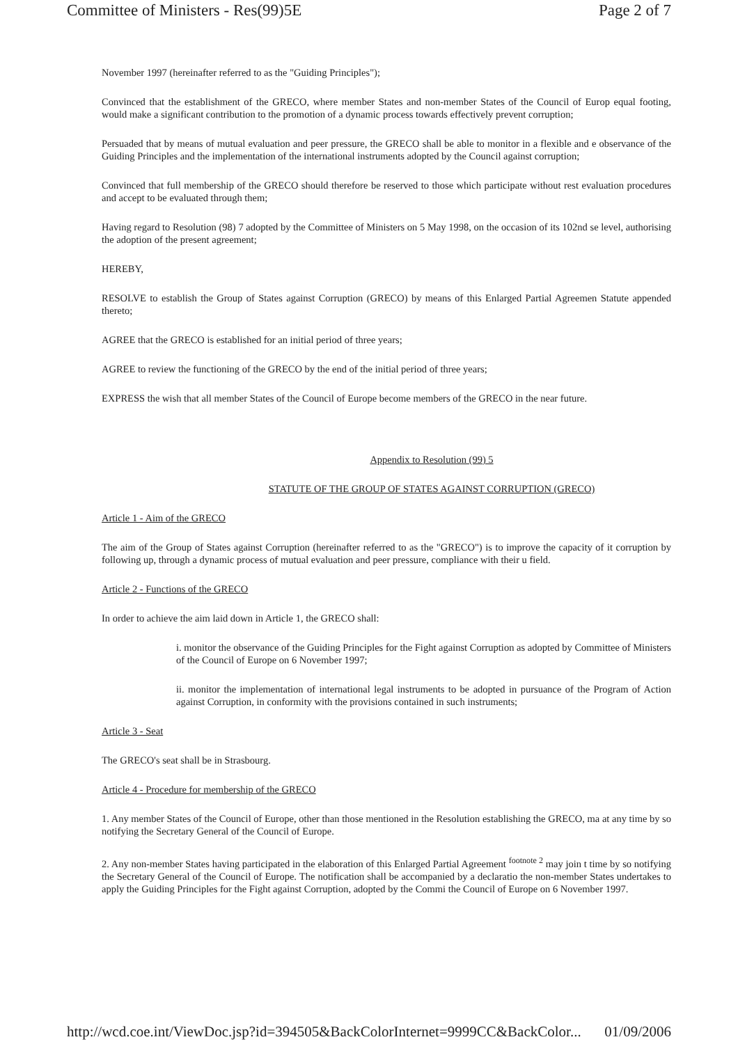Committee of Ministers - Res(99)5E Page 2 of 7
November 1997 (hereinafter referred to as the "Guiding Principles");
Convinced that the establishment of the GRECO, where member States and non-member States of the Council of Europ equal footing, would make a significant contribution to the promotion of a dynamic process towards effectively prevent corruption;
Persuaded that by means of mutual evaluation and peer pressure, the GRECO shall be able to monitor in a flexible and e observance of the Guiding Principles and the implementation of the international instruments adopted by the Council against corruption;
Convinced that full membership of the GRECO should therefore be reserved to those which participate without rest evaluation procedures and accept to be evaluated through them;
Having regard to Resolution (98) 7 adopted by the Committee of Ministers on 5 May 1998, on the occasion of its 102nd se level, authorising the adoption of the present agreement;
HEREBY,
RESOLVE to establish the Group of States against Corruption (GRECO) by means of this Enlarged Partial Agreemen Statute appended thereto;
AGREE that the GRECO is established for an initial period of three years;
AGREE to review the functioning of the GRECO by the end of the initial period of three years;
EXPRESS the wish that all member States of the Council of Europe become members of the GRECO in the near future.
Appendix to Resolution (99) 5
STATUTE OF THE GROUP OF STATES AGAINST CORRUPTION (GRECO)
Article 1 - Aim of the GRECO
The aim of the Group of States against Corruption (hereinafter referred to as the "GRECO") is to improve the capacity of it corruption by following up, through a dynamic process of mutual evaluation and peer pressure, compliance with their u field.
Article 2 - Functions of the GRECO
In order to achieve the aim laid down in Article 1, the GRECO shall:
i. monitor the observance of the Guiding Principles for the Fight against Corruption as adopted by Committee of Ministers of the Council of Europe on 6 November 1997;
ii. monitor the implementation of international legal instruments to be adopted in pursuance of the Program of Action against Corruption, in conformity with the provisions contained in such instruments;
Article 3 - Seat
The GRECO's seat shall be in Strasbourg.
Article 4 - Procedure for membership of the GRECO
1. Any member States of the Council of Europe, other than those mentioned in the Resolution establishing the GRECO, ma at any time by so notifying the Secretary General of the Council of Europe.
2. Any non-member States having participated in the elaboration of this Enlarged Partial Agreement <sup>footnote 2</sup> may join t time by so notifying the Secretary General of the Council of Europe. The notification shall be accompanied by a declaratio the non-member States undertakes to apply the Guiding Principles for the Fight against Corruption, adopted by the Commi the Council of Europe on 6 November 1997.
http://wcd.coe.int/ViewDoc.jsp?id=394505&BackColorInternet=9999CC&BackColor... 01/09/2006